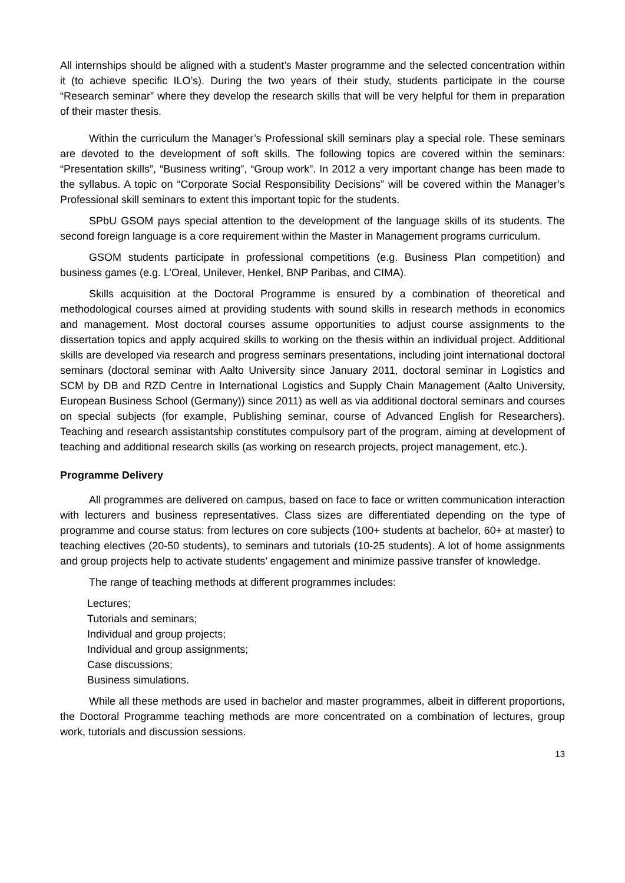All internships should be aligned with a student’s Master programme and the selected concentration within it (to achieve specific ILO’s). During the two years of their study, students participate in the course “Research seminar” where they develop the research skills that will be very helpful for them in preparation of their master thesis.
Within the curriculum the Manager’s Professional skill seminars play a special role. These seminars are devoted to the development of soft skills. The following topics are covered within the seminars: “Presentation skills”, “Business writing”, “Group work”. In 2012 a very important change has been made to the syllabus. A topic on “Corporate Social Responsibility Decisions” will be covered within the Manager’s Professional skill seminars to extent this important topic for the students.
SPbU GSOM pays special attention to the development of the language skills of its students. The second foreign language is a core requirement within the Master in Management programs curriculum.
GSOM students participate in professional competitions (e.g. Business Plan competition) and business games (e.g. L’Oreal, Unilever, Henkel, BNP Paribas, and CIMA).
Skills acquisition at the Doctoral Programme is ensured by a combination of theoretical and methodological courses aimed at providing students with sound skills in research methods in economics and management. Most doctoral courses assume opportunities to adjust course assignments to the dissertation topics and apply acquired skills to working on the thesis within an individual project. Additional skills are developed via research and progress seminars presentations, including joint international doctoral seminars (doctoral seminar with Aalto University since January 2011, doctoral seminar in Logistics and SCM by DB and RZD Centre in International Logistics and Supply Chain Management (Aalto University, European Business School (Germany)) since 2011) as well as via additional doctoral seminars and courses on special subjects (for example, Publishing seminar, course of Advanced English for Researchers). Teaching and research assistantship constitutes compulsory part of the program, aiming at development of teaching and additional research skills (as working on research projects, project management, etc.).
Programme Delivery
All programmes are delivered on campus, based on face to face or written communication interaction with lecturers and business representatives. Class sizes are differentiated depending on the type of programme and course status: from lectures on core subjects (100+ students at bachelor, 60+ at master) to teaching electives (20-50 students), to seminars and tutorials (10-25 students). A lot of home assignments and group projects help to activate students’ engagement and minimize passive transfer of knowledge.
The range of teaching methods at different programmes includes:
Lectures;
Tutorials and seminars;
Individual and group projects;
Individual and group assignments;
Case discussions;
Business simulations.
While all these methods are used in bachelor and master programmes, albeit in different proportions, the Doctoral Programme teaching methods are more concentrated on a combination of lectures, group work, tutorials and discussion sessions.
13